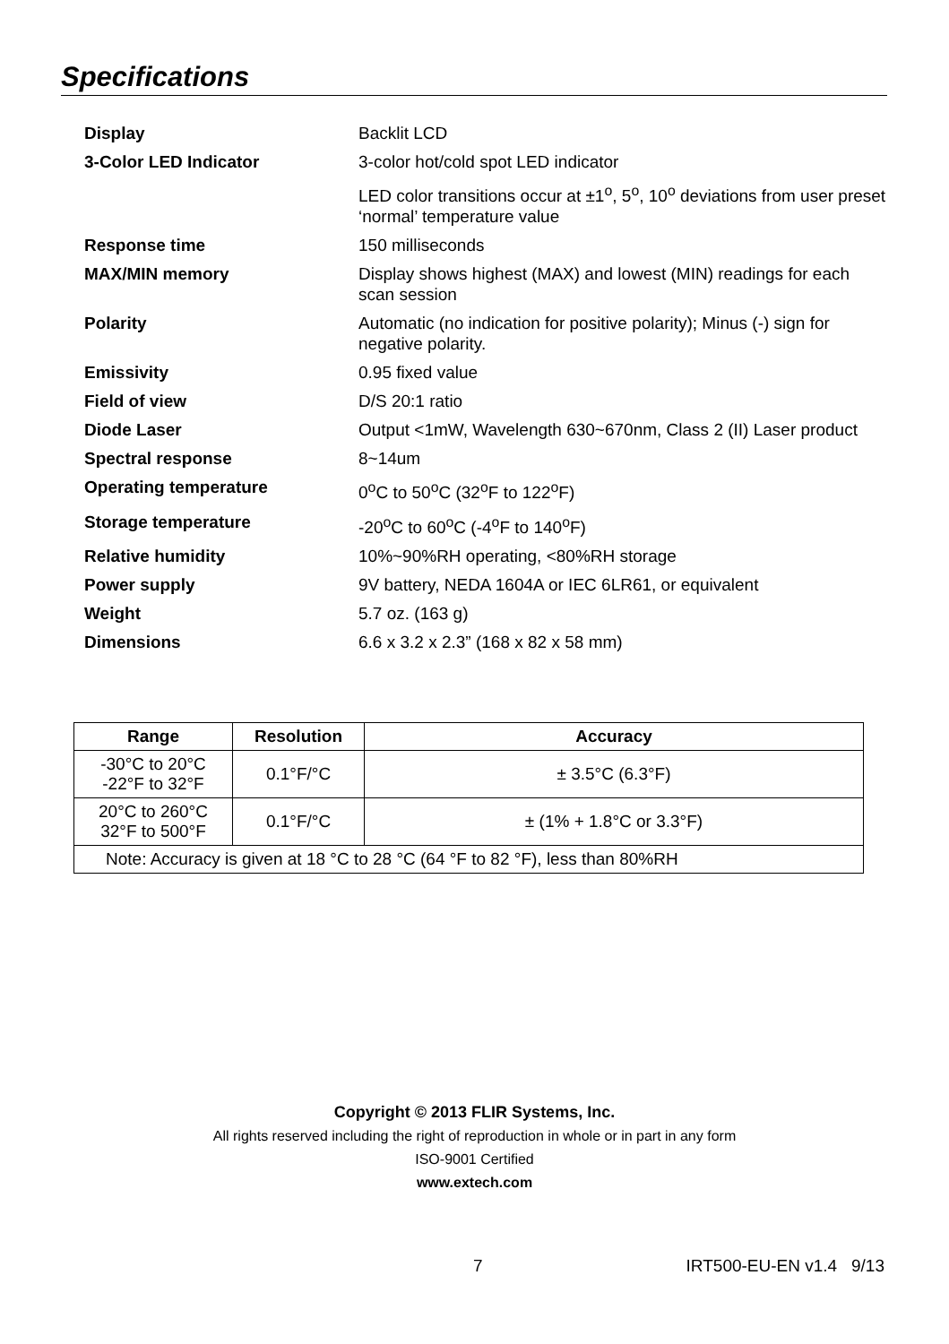Specifications
| Display | Backlit LCD |
| 3-Color LED Indicator | 3-color hot/cold spot LED indicator |
| | LED color transitions occur at ±1<sup>o</sup>, 5<sup>o</sup>, 10<sup>o</sup> deviations from user preset ‘normal’ temperature value |
| Response time | 150 milliseconds |
| MAX/MIN memory | Display shows highest (MAX) and lowest (MIN) readings for each scan session |
| Polarity | Automatic (no indication for positive polarity); Minus (-) sign for negative polarity. |
| Emissivity | 0.95 fixed value |
| Field of view | D/S 20:1 ratio |
| Diode Laser | Output <1mW, Wavelength 630~670nm, Class 2 (II) Laser product |
| Spectral response | 8~14um |
| Operating temperature | 0<sup>o</sup>C to 50<sup>o</sup>C (32<sup>o</sup>F to 122<sup>o</sup>F) |
| Storage temperature | -20<sup>o</sup>C to 60<sup>o</sup>C (-4<sup>o</sup>F to 140<sup>o</sup>F) |
| Relative humidity | 10%~90%RH operating, <80%RH storage |
| Power supply | 9V battery, NEDA 1604A or IEC 6LR61, or equivalent |
| Weight | 5.7 oz. (163 g) |
| Dimensions | 6.6 x 3.2 x 2.3” (168 x 82 x 58 mm) |
| Range | Resolution | Accuracy |
| --- | --- | --- |
| -30°C to 20°C -22°F to 32°F | 0.1°F/°C | ± 3.5°C (6.3°F) |
| 20°C to 260°C 32°F to 500°F | 0.1°F/°C | ± (1% + 1.8°C or 3.3°F) |
| Note: Accuracy is given at 18 °C to 28 °C (64 °F to 82 °F), less than 80%RH | | |
Copyright © 2013 FLIR Systems, Inc.
All rights reserved including the right of reproduction in whole or in part in any form
ISO-9001 Certified
www.extech.com
7 IRT500-EU-EN v1.4 9/13